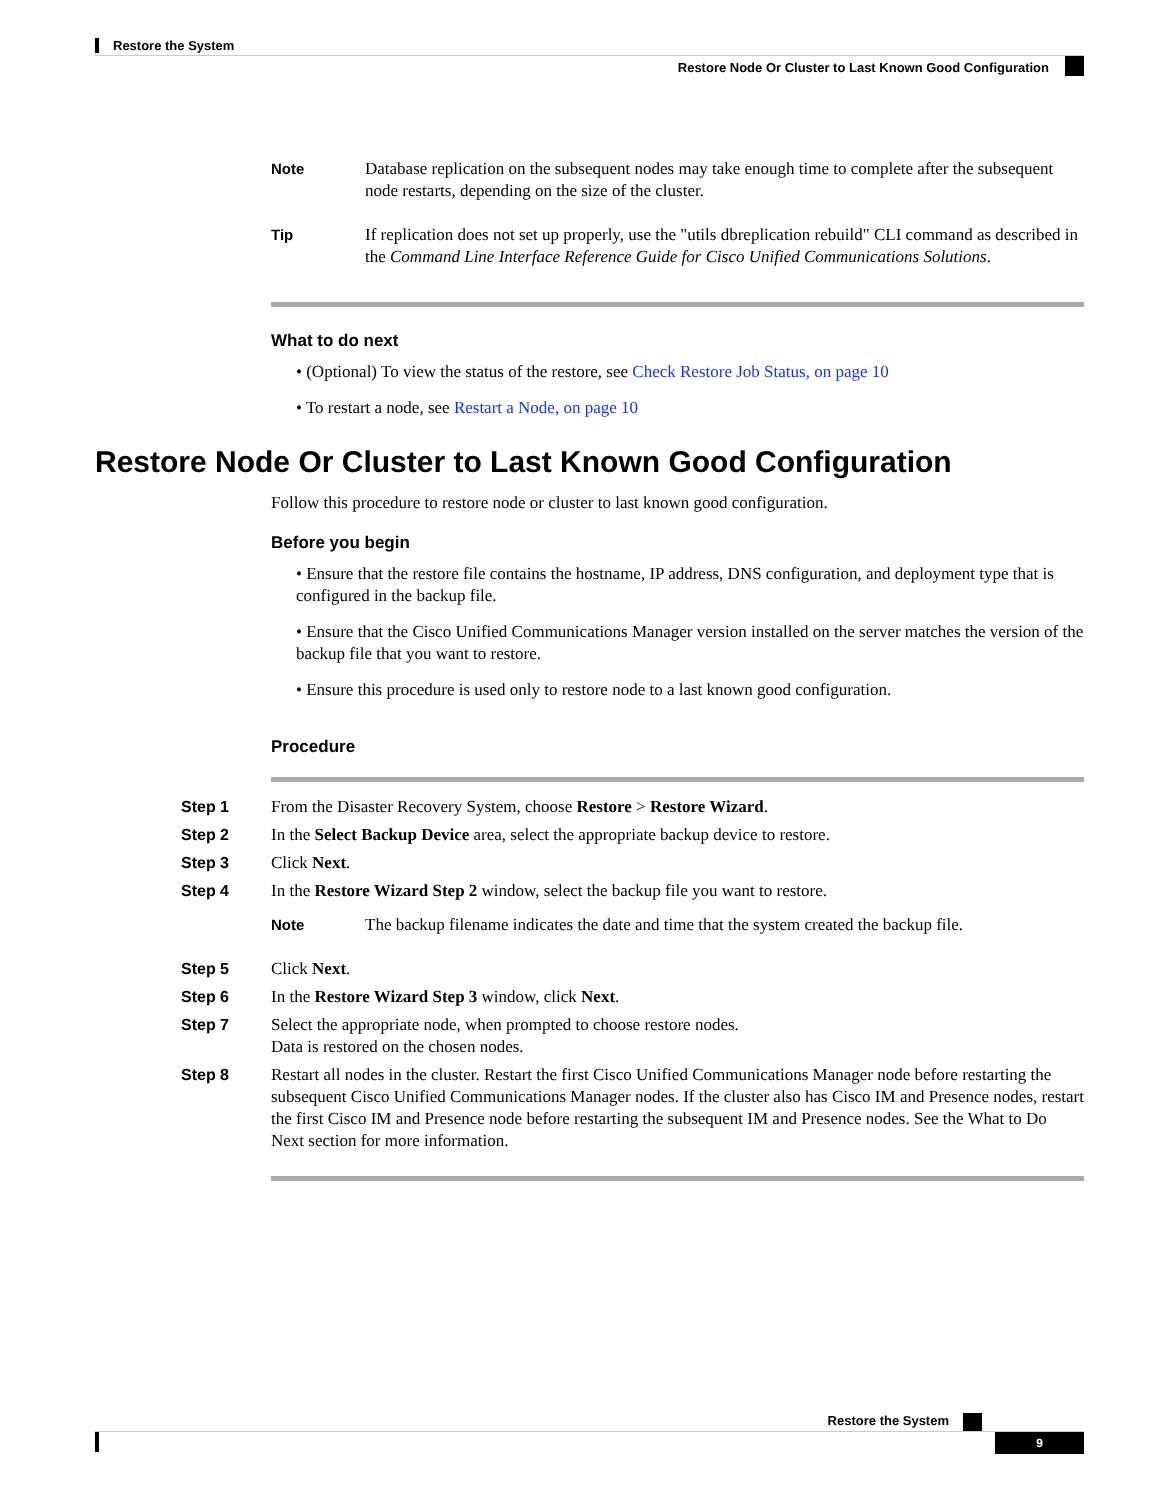Restore the System
Restore Node Or Cluster to Last Known Good Configuration
Note Database replication on the subsequent nodes may take enough time to complete after the subsequent node restarts, depending on the size of the cluster.
Tip If replication does not set up properly, use the "utils dbreplication rebuild" CLI command as described in the Command Line Interface Reference Guide for Cisco Unified Communications Solutions.
What to do next
• (Optional) To view the status of the restore, see Check Restore Job Status, on page 10
• To restart a node, see Restart a Node, on page 10
Restore Node Or Cluster to Last Known Good Configuration
Follow this procedure to restore node or cluster to last known good configuration.
Before you begin
• Ensure that the restore file contains the hostname, IP address, DNS configuration, and deployment type that is configured in the backup file.
• Ensure that the Cisco Unified Communications Manager version installed on the server matches the version of the backup file that you want to restore.
• Ensure this procedure is used only to restore node to a last known good configuration.
Procedure
Step 1 From the Disaster Recovery System, choose Restore > Restore Wizard.
Step 2 In the Select Backup Device area, select the appropriate backup device to restore.
Step 3 Click Next.
Step 4 In the Restore Wizard Step 2 window, select the backup file you want to restore.
Note The backup filename indicates the date and time that the system created the backup file.
Step 5 Click Next.
Step 6 In the Restore Wizard Step 3 window, click Next.
Step 7 Select the appropriate node, when prompted to choose restore nodes.
Data is restored on the chosen nodes.
Step 8 Restart all nodes in the cluster. Restart the first Cisco Unified Communications Manager node before restarting the subsequent Cisco Unified Communications Manager nodes. If the cluster also has Cisco IM and Presence nodes, restart the first Cisco IM and Presence node before restarting the subsequent IM and Presence nodes. See the What to Do Next section for more information.
Restore the System
9